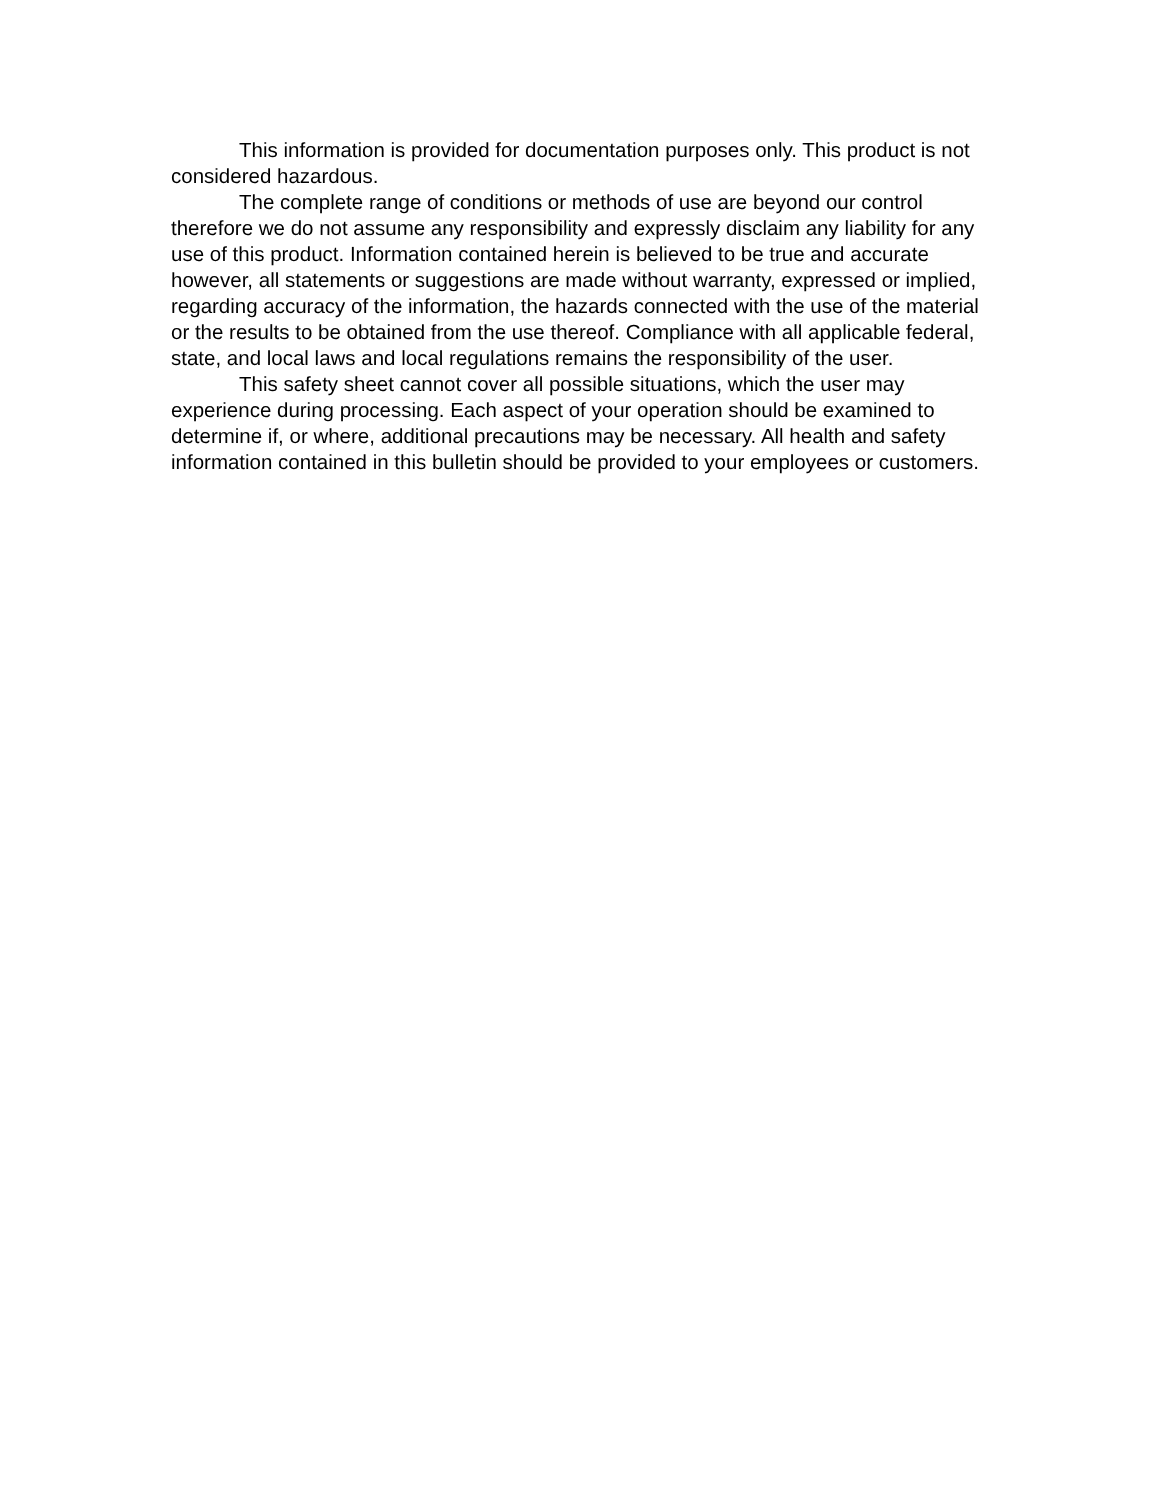This information is provided for documentation purposes only. This product is not considered hazardous.
The complete range of conditions or methods of use are beyond our control therefore we do not assume any responsibility and expressly disclaim any liability for any use of this product. Information contained herein is believed to be true and accurate however, all statements or suggestions are made without warranty, expressed or implied, regarding accuracy of the information, the hazards connected with the use of the material or the results to be obtained from the use thereof. Compliance with all applicable federal, state, and local laws and local regulations remains the responsibility of the user.
This safety sheet cannot cover all possible situations, which the user may experience during processing. Each aspect of your operation should be examined to determine if, or where, additional precautions may be necessary. All health and safety information contained in this bulletin should be provided to your employees or customers.